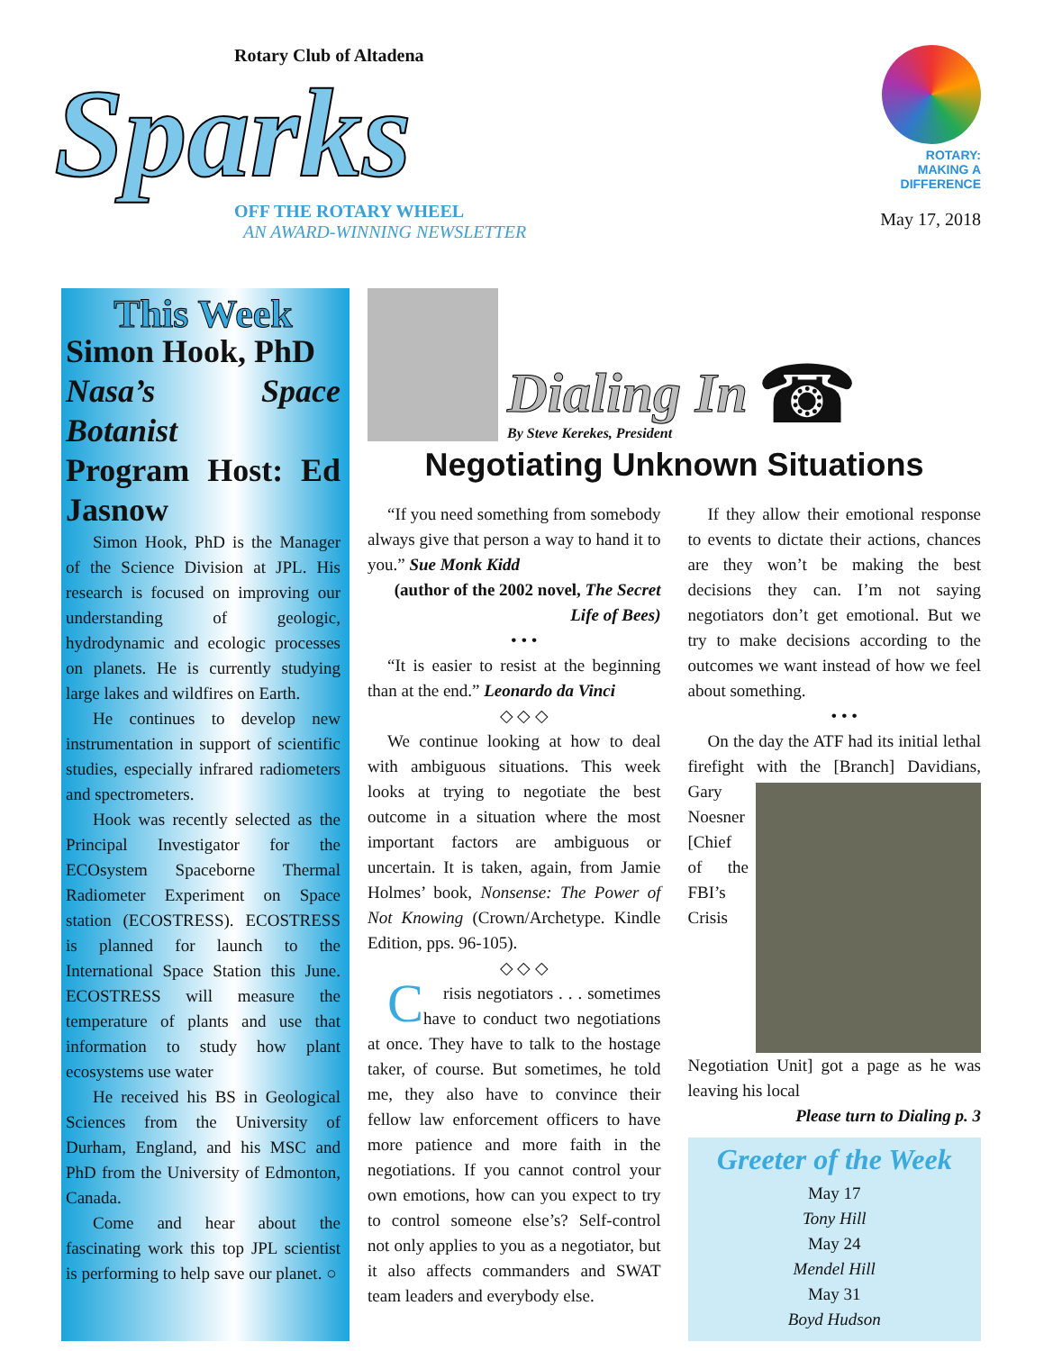Rotary Club of Altadena
Sparks
OFF THE ROTARY WHEEL
AN AWARD-WINNING NEWSLETTER
ROTARY:
MAKING A
DIFFERENCE
May 17, 2018
This Week
Simon Hook, PhD
Nasa’s Space Botanist
Program Host: Ed Jasnow
Simon Hook, PhD is the Manager of the Science Division at JPL. His research is focused on improving our understanding of geologic, hydrodynamic and ecologic processes on planets. He is currently studying large lakes and wildfires on Earth.
He continues to develop new instrumentation in support of scientific studies, especially infrared radiometers and spectrometers.
Hook was recently selected as the Principal Investigator for the ECOsystem Spaceborne Thermal Radiometer Experiment on Space station (ECOSTRESS). ECOSTRESS is planned for launch to the International Space Station this June. ECOSTRESS will measure the temperature of plants and use that information to study how plant ecosystems use water
He received his BS in Geological Sciences from the University of Durham, England, and his MSC and PhD from the University of Edmonton, Canada.
Come and hear about the fascinating work this top JPL scientist is performing to help save our planet. ○
Dialing In
By Steve Kerekes, President
☎
Negotiating Unknown Situations
“If you need something from somebody always give that person a way to hand it to you.” Sue Monk Kidd
(author of the 2002 novel, The Secret Life of Bees)
• • •
“It is easier to resist at the beginning than at the end.” Leonardo da Vinci
◇ ◇ ◇
We continue looking at how to deal with ambiguous situations. This week looks at trying to negotiate the best outcome in a situation where the most important factors are ambiguous or uncertain. It is taken, again, from Jamie Holmes’ book, Nonsense: The Power of Not Knowing (Crown/Archetype. Kindle Edition, pps. 96-105).
◇ ◇ ◇
Crisis negotiators . . . sometimes have to conduct two negotiations at once. They have to talk to the hostage taker, of course. But sometimes, he told me, they also have to convince their fellow law enforcement officers to have more patience and more faith in the negotiations. If you cannot control your own emotions, how can you expect to try to control someone else’s? Self-control not only applies to you as a negotiator, but it also affects commanders and SWAT team leaders and everybody else.
If they allow their emotional response to events to dictate their actions, chances are they won’t be making the best decisions they can. I’m not saying negotiators don’t get emotional. But we try to make decisions according to the outcomes we want instead of how we feel about something.
• • •
On the day the ATF had its initial lethal firefight with the [Branch] Davidians, Gary Noesner [Chief of the FBI’s Crisis Negotiation Unit] got a page as he was leaving his local
Please turn to Dialing p. 3
Greeter of the Week
May 17
Tony Hill
May 24
Mendel Hill
May 31
Boyd Hudson